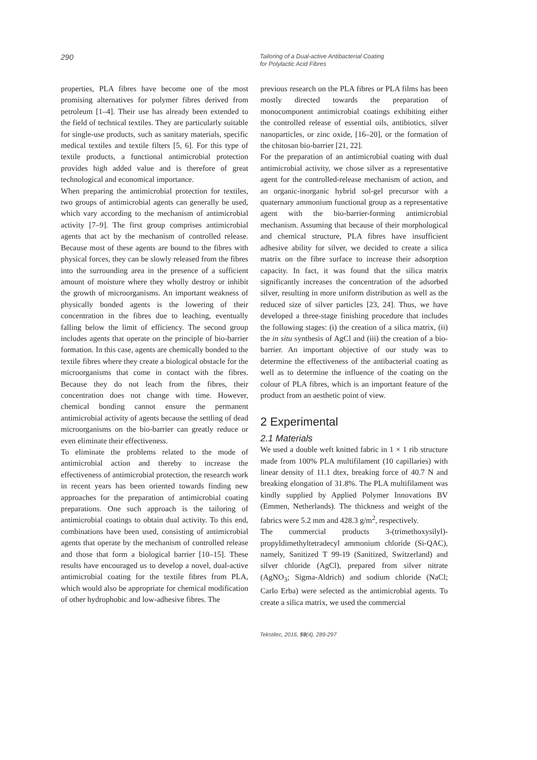290
Tailoring of a Dual-active Antibacterial Coating
for Polylactic Acid Fibres
properties, PLA fibres have become one of the most promising alternatives for polymer fibres derived from petroleum [1–4]. Their use has already been extended to the field of technical textiles. They are particularly suitable for single-use products, such as sanitary materials, specific medical textiles and textile filters [5, 6]. For this type of textile products, a functional antimicrobial protection provides high added value and is therefore of great technological and economical importance.
When preparing the antimicrobial protection for textiles, two groups of antimicrobial agents can generally be used, which vary according to the mechanism of antimicrobial activity [7–9]. The first group comprises antimicrobial agents that act by the mechanism of controlled release. Because most of these agents are bound to the fibres with physical forces, they can be slowly released from the fibres into the surrounding area in the presence of a sufficient amount of moisture where they wholly destroy or inhibit the growth of microorganisms. An important weakness of physically bonded agents is the lowering of their concentration in the fibres due to leaching, eventually falling below the limit of efficiency. The second group includes agents that operate on the principle of bio-barrier formation. In this case, agents are chemically bonded to the textile fibres where they create a biological obstacle for the microorganisms that come in contact with the fibres. Because they do not leach from the fibres, their concentration does not change with time. However, chemical bonding cannot ensure the permanent antimicrobial activity of agents because the settling of dead microorganisms on the bio-barrier can greatly reduce or even eliminate their effectiveness.
To eliminate the problems related to the mode of antimicrobial action and thereby to increase the effectiveness of antimicrobial protection, the research work in recent years has been oriented towards finding new approaches for the preparation of antimicrobial coating preparations. One such approach is the tailoring of antimicrobial coatings to obtain dual activity. To this end, combinations have been used, consisting of antimicrobial agents that operate by the mechanism of controlled release and those that form a biological barrier [10–15]. These results have encouraged us to develop a novel, dual-active antimicrobial coating for the textile fibres from PLA, which would also be appropriate for chemical modification of other hydrophobic and low-adhesive fibres. The
previous research on the PLA fibres or PLA films has been mostly directed towards the preparation of monocomponent antimicrobial coatings exhibiting either the controlled release of essential oils, antibiotics, silver nanoparticles, or zinc oxide, [16–20], or the formation of the chitosan bio-barrier [21, 22].
For the preparation of an antimicrobial coating with dual antimicrobial activity, we chose silver as a representative agent for the controlled-release mechanism of action, and an organic-inorganic hybrid sol-gel precursor with a quaternary ammonium functional group as a representative agent with the bio-barrier-forming antimicrobial mechanism. Assuming that because of their morphological and chemical structure, PLA fibres have insufficient adhesive ability for silver, we decided to create a silica matrix on the fibre surface to increase their adsorption capacity. In fact, it was found that the silica matrix significantly increases the concentration of the adsorbed silver, resulting in more uniform distribution as well as the reduced size of silver particles [23, 24]. Thus, we have developed a three-stage finishing procedure that includes the following stages: (i) the creation of a silica matrix, (ii) the in situ synthesis of AgCl and (iii) the creation of a bio-barrier. An important objective of our study was to determine the effectiveness of the antibacterial coating as well as to determine the influence of the coating on the colour of PLA fibres, which is an important feature of the product from an aesthetic point of view.
2 Experimental
2.1 Materials
We used a double weft knitted fabric in 1 × 1 rib structure made from 100% PLA multifilament (10 capillaries) with linear density of 11.1 dtex, breaking force of 40.7 N and breaking elongation of 31.8%. The PLA multifilament was kindly supplied by Applied Polymer Innovations BV (Emmen, Netherlands). The thickness and weight of the fabrics were 5.2 mm and 428.3 g/m<sup>2</sup>, respectively.
The commercial products 3-(trimethoxysilyl)-propyldimethyltetradecyl ammonium chloride (Si-QAC), namely, Sanitized T 99-19 (Sanitized, Switzerland) and silver chloride (AgCl), prepared from silver nitrate (AgNO<sub>3</sub>; Sigma-Aldrich) and sodium chloride (NaCl; Carlo Erba) were selected as the antimicrobial agents. To create a silica matrix, we used the commercial
Tekstilec, 2016, 59(4), 289-297